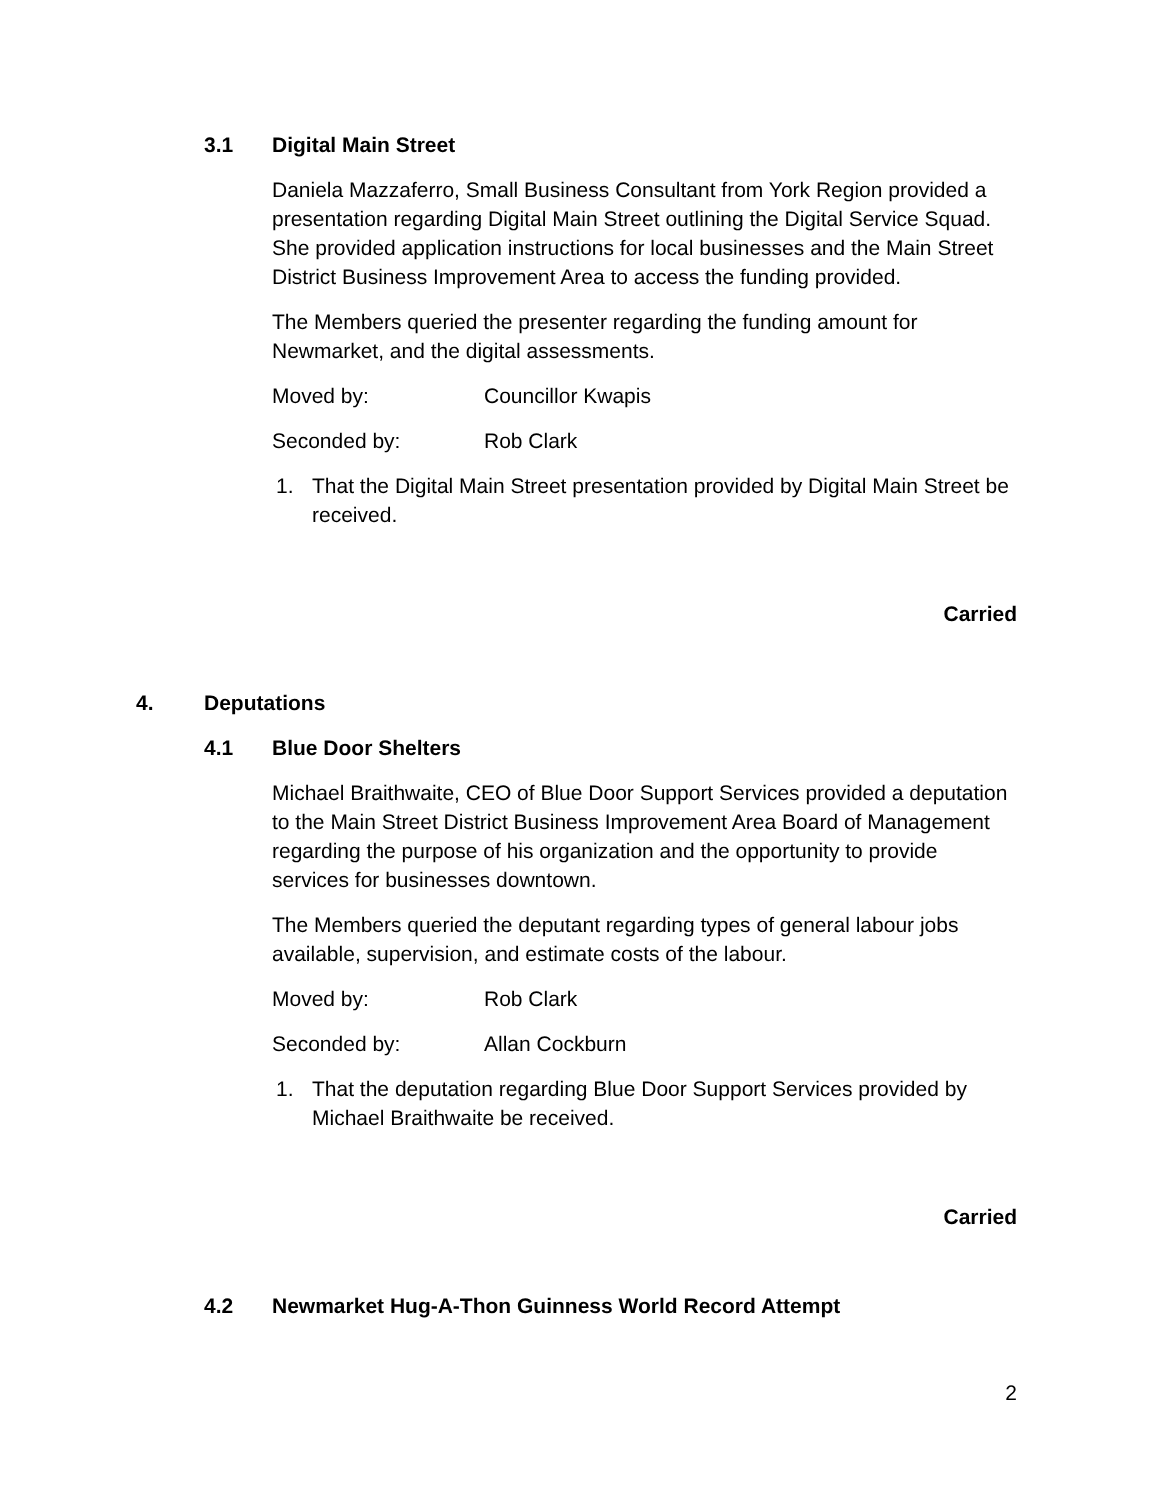3.1 Digital Main Street
Daniela Mazzaferro, Small Business Consultant from York Region provided a presentation regarding Digital Main Street outlining the Digital Service Squad. She provided application instructions for local businesses and the Main Street District Business Improvement Area to access the funding provided.
The Members queried the presenter regarding the funding amount for Newmarket, and the digital assessments.
Moved by: Councillor Kwapis
Seconded by: Rob Clark
1. That the Digital Main Street presentation provided by Digital Main Street be received.
Carried
4. Deputations
4.1 Blue Door Shelters
Michael Braithwaite, CEO of Blue Door Support Services provided a deputation to the Main Street District Business Improvement Area Board of Management regarding the purpose of his organization and the opportunity to provide services for businesses downtown.
The Members queried the deputant regarding types of general labour jobs available, supervision, and estimate costs of the labour.
Moved by: Rob Clark
Seconded by: Allan Cockburn
1. That the deputation regarding Blue Door Support Services provided by Michael Braithwaite be received.
Carried
4.2 Newmarket Hug-A-Thon Guinness World Record Attempt
2